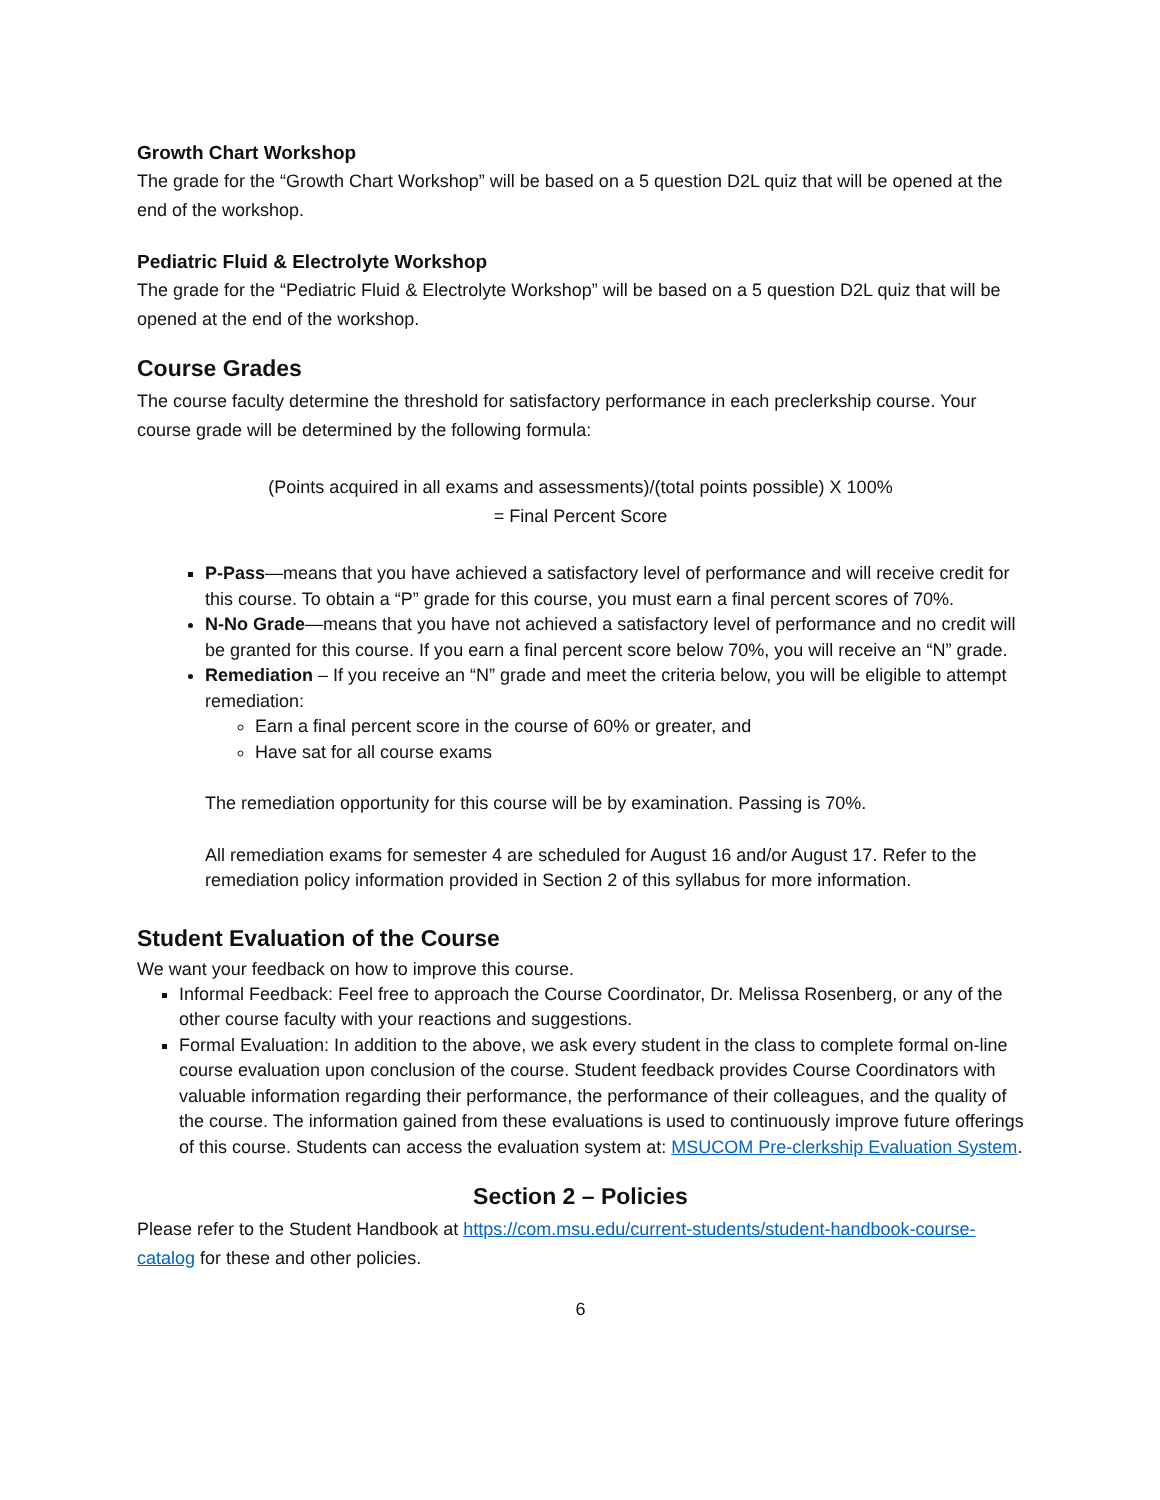Growth Chart Workshop
The grade for the “Growth Chart Workshop” will be based on a 5 question D2L quiz that will be opened at the end of the workshop.
Pediatric Fluid & Electrolyte Workshop
The grade for the “Pediatric Fluid & Electrolyte Workshop” will be based on a 5 question D2L quiz that will be opened at the end of the workshop.
Course Grades
The course faculty determine the threshold for satisfactory performance in each preclerkship course. Your course grade will be determined by the following formula:
(Points acquired in all exams and assessments)/(total points possible) X 100%
= Final Percent Score
P-Pass—means that you have achieved a satisfactory level of performance and will receive credit for this course. To obtain a “P” grade for this course, you must earn a final percent scores of 70%.
N-No Grade—means that you have not achieved a satisfactory level of performance and no credit will be granted for this course. If you earn a final percent score below 70%, you will receive an “N” grade.
Remediation – If you receive an “N” grade and meet the criteria below, you will be eligible to attempt remediation:
Earn a final percent score in the course of 60% or greater, and
Have sat for all course exams
The remediation opportunity for this course will be by examination. Passing is 70%.
All remediation exams for semester 4 are scheduled for August 16 and/or August 17. Refer to the remediation policy information provided in Section 2 of this syllabus for more information.
Student Evaluation of the Course
We want your feedback on how to improve this course.
Informal Feedback: Feel free to approach the Course Coordinator, Dr. Melissa Rosenberg, or any of the other course faculty with your reactions and suggestions.
Formal Evaluation: In addition to the above, we ask every student in the class to complete formal on-line course evaluation upon conclusion of the course. Student feedback provides Course Coordinators with valuable information regarding their performance, the performance of their colleagues, and the quality of the course. The information gained from these evaluations is used to continuously improve future offerings of this course. Students can access the evaluation system at: MSUCOM Pre-clerkship Evaluation System.
Section 2 – Policies
Please refer to the Student Handbook at https://com.msu.edu/current-students/student-handbook-course-catalog for these and other policies.
6